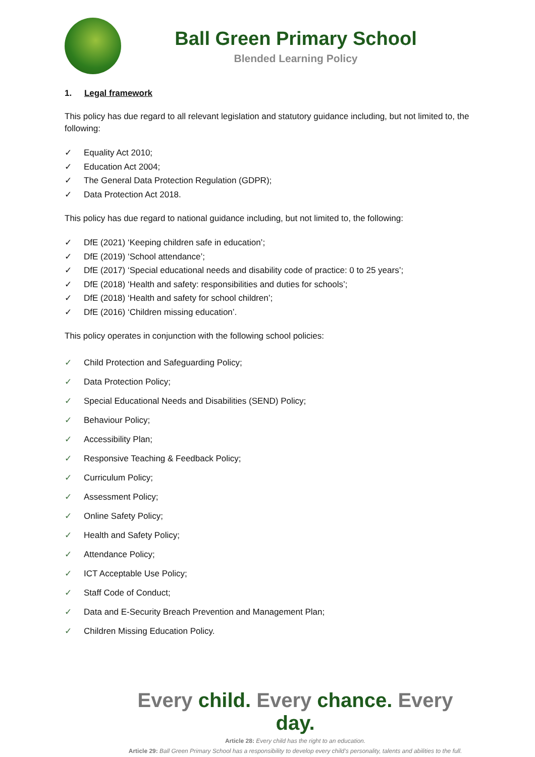Ball Green Primary School
Blended Learning Policy
1. Legal framework
This policy has due regard to all relevant legislation and statutory guidance including, but not limited to, the following:
✓ Equality Act 2010;
✓ Education Act 2004;
✓ The General Data Protection Regulation (GDPR);
✓ Data Protection Act 2018.
This policy has due regard to national guidance including, but not limited to, the following:
✓ DfE (2021) ‘Keeping children safe in education’;
✓ DfE (2019) ‘School attendance’;
✓ DfE (2017) ‘Special educational needs and disability code of practice: 0 to 25 years’;
✓ DfE (2018) ‘Health and safety: responsibilities and duties for schools’;
✓ DfE (2018) ‘Health and safety for school children’;
✓ DfE (2016) ‘Children missing education’.
This policy operates in conjunction with the following school policies:
✓ Child Protection and Safeguarding Policy;
✓ Data Protection Policy;
✓ Special Educational Needs and Disabilities (SEND) Policy;
✓ Behaviour Policy;
✓ Accessibility Plan;
✓ Responsive Teaching & Feedback Policy;
✓ Curriculum Policy;
✓ Assessment Policy;
✓ Online Safety Policy;
✓ Health and Safety Policy;
✓ Attendance Policy;
✓ ICT Acceptable Use Policy;
✓ Staff Code of Conduct;
✓ Data and E-Security Breach Prevention and Management Plan;
✓ Children Missing Education Policy.
Every child. Every chance. Every day.
Article 28: Every child has the right to an education.
Article 29: Ball Green Primary School has a responsibility to develop every child’s personality, talents and abilities to the full.